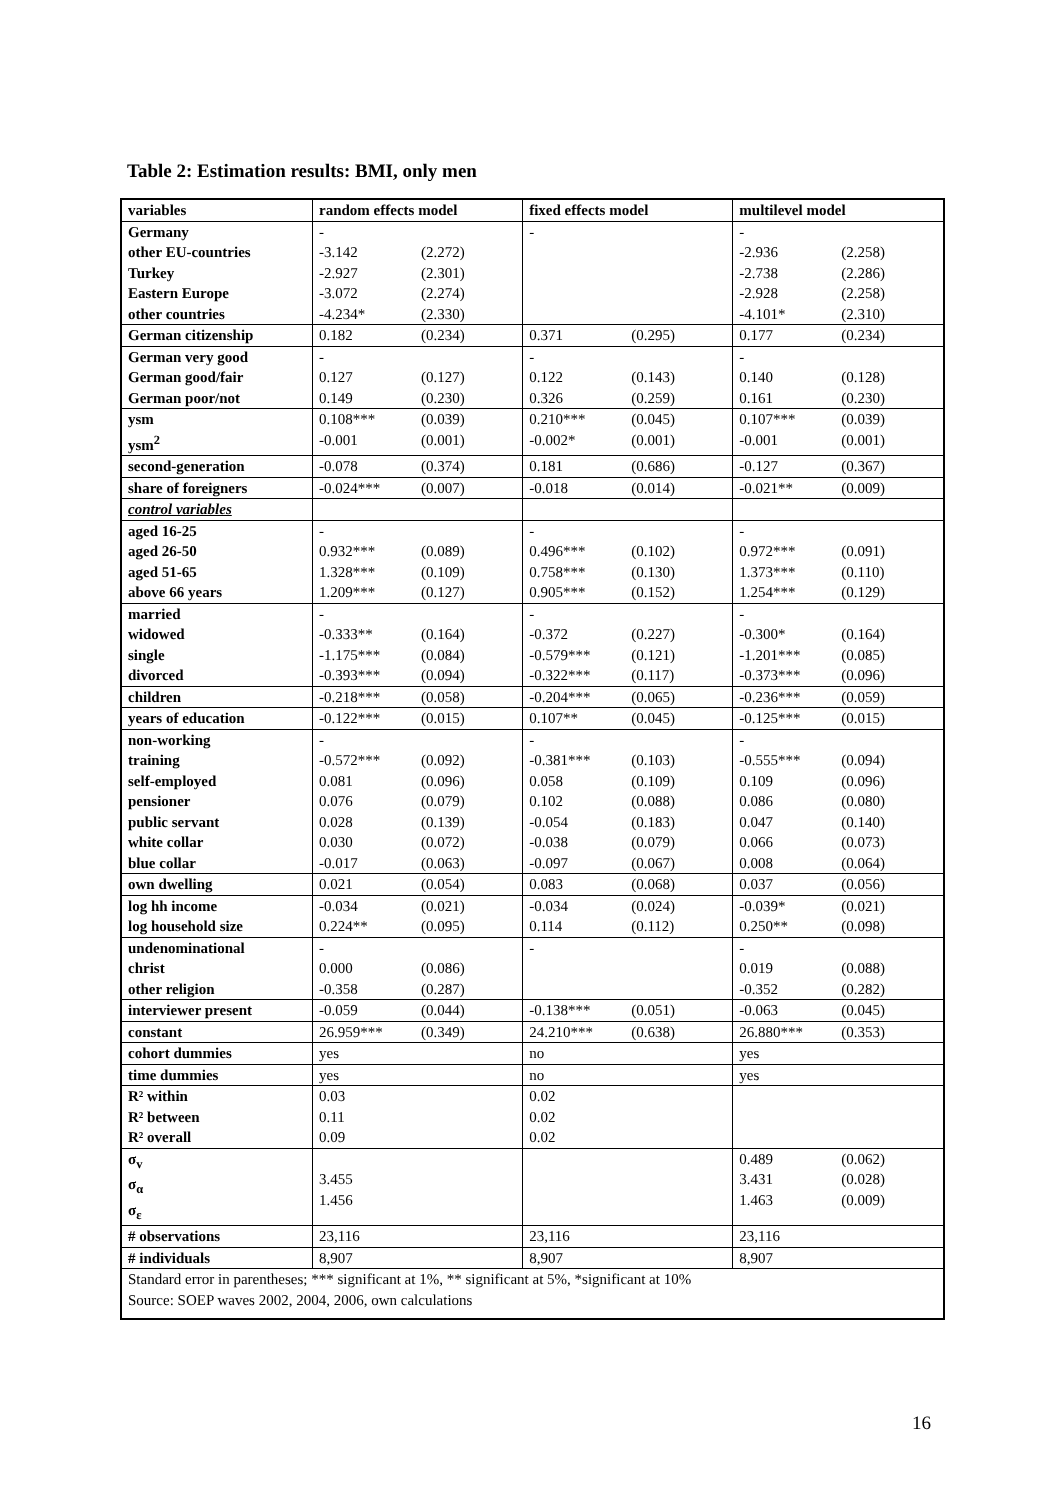Table 2: Estimation results: BMI, only men
| variables | random effects model | | fixed effects model | | multilevel model | |
| --- | --- | --- | --- | --- | --- | --- |
| Germany other EU-countries Turkey Eastern Europe other countries | - -3.142 -2.927 -3.072 -4.234* | (2.272) (2.301) (2.274) (2.330) | - | | - -2.936 -2.738 -2.928 -4.101* | (2.258) (2.286) (2.258) (2.310) |
| German citizenship | 0.182 | (0.234) | 0.371 | (0.295) | 0.177 | (0.234) |
| German very good German good/fair German poor/not | - 0.127 0.149 | (0.127) (0.230) | - 0.122 0.326 | (0.143) (0.259) | - 0.140 0.161 | (0.128) (0.230) |
| ysm ysm<sup>2</sup> | 0.108*** -0.001 | (0.039) (0.001) | 0.210*** -0.002* | (0.045) (0.001) | 0.107*** -0.001 | (0.039) (0.001) |
| second-generation | -0.078 | (0.374) | 0.181 | (0.686) | -0.127 | (0.367) |
| share of foreigners | -0.024*** | (0.007) | -0.018 | (0.014) | -0.021** | (0.009) |
| control variables | | | | | | |
| aged 16-25 aged 26-50 aged 51-65 above 66 years | - 0.932*** 1.328*** 1.209*** | (0.089) (0.109) (0.127) | - 0.496*** 0.758*** 0.905*** | (0.102) (0.130) (0.152) | - 0.972*** 1.373*** 1.254*** | (0.091) (0.110) (0.129) |
| married widowed single divorced | - -0.333** -1.175*** -0.393*** | (0.164) (0.084) (0.094) | - -0.372 -0.579*** -0.322*** | (0.227) (0.121) (0.117) | - -0.300* -1.201*** -0.373*** | (0.164) (0.085) (0.096) |
| children | -0.218*** | (0.058) | -0.204*** | (0.065) | -0.236*** | (0.059) |
| years of education | -0.122*** | (0.015) | 0.107** | (0.045) | -0.125*** | (0.015) |
| non-working training self-employed pensioner public servant white collar blue collar | - -0.572*** 0.081 0.076 0.028 0.030 -0.017 | (0.092) (0.096) (0.079) (0.139) (0.072) (0.063) | - -0.381*** 0.058 0.102 -0.054 -0.038 -0.097 | (0.103) (0.109) (0.088) (0.183) (0.079) (0.067) | - -0.555*** 0.109 0.086 0.047 0.066 0.008 | (0.094) (0.096) (0.080) (0.140) (0.073) (0.064) |
| own dwelling | 0.021 | (0.054) | 0.083 | (0.068) | 0.037 | (0.056) |
| log hh income log household size | -0.034 0.224** | (0.021) (0.095) | -0.034 0.114 | (0.024) (0.112) | -0.039* 0.250** | (0.021) (0.098) |
| undenominational christ other religion | - 0.000 -0.358 | (0.086) (0.287) | - | | - 0.019 -0.352 | (0.088) (0.282) |
| interviewer present | -0.059 | (0.044) | -0.138*** | (0.051) | -0.063 | (0.045) |
| constant | 26.959*** | (0.349) | 24.210*** | (0.638) | 26.880*** | (0.353) |
| cohort dummies | yes | | no | | yes | |
| time dummies | yes | | no | | yes | |
| R² within R² between R² overall | 0.03 0.11 0.09 | | 0.02 0.02 0.02 | | | |
| σ<sub>v</sub> σ<sub>α</sub> σ<sub>ε</sub> | 3.455 1.456 | | | | 0.489 3.431 1.463 | (0.062) (0.028) (0.009) |
| # observations | 23,116 | | 23,116 | | 23,116 | |
| # individuals | 8,907 | | 8,907 | | 8,907 | |
| Standard error in parentheses; *** significant at 1%, ** significant at 5%, *significant at 10% Source: SOEP waves 2002, 2004, 2006, own calculations | | | | | | |
16